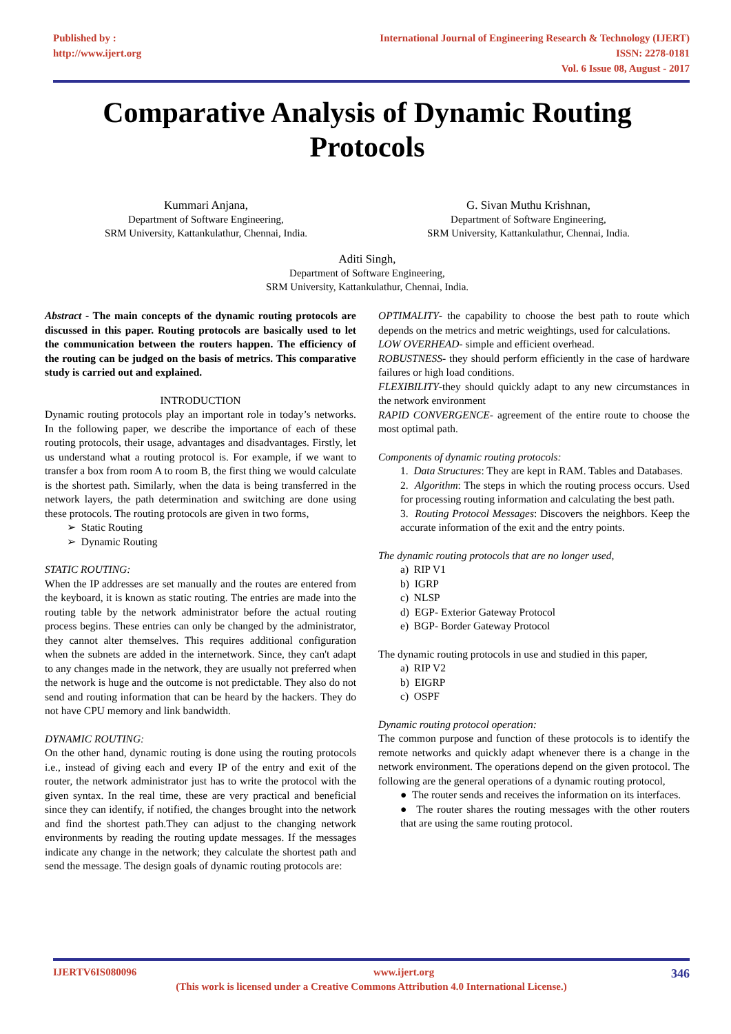Published by :
http://www.ijert.org
International Journal of Engineering Research & Technology (IJERT)
ISSN: 2278-0181
Vol. 6 Issue 08, August - 2017
Comparative Analysis of Dynamic Routing Protocols
Kummari Anjana,
Department of Software Engineering,
SRM University, Kattankulathur, Chennai, India.
G. Sivan Muthu Krishnan,
Department of Software Engineering,
SRM University, Kattankulathur, Chennai, India.
Aditi Singh,
Department of Software Engineering,
SRM University, Kattankulathur, Chennai, India.
Abstract - The main concepts of the dynamic routing protocols are discussed in this paper. Routing protocols are basically used to let the communication between the routers happen. The efficiency of the routing can be judged on the basis of metrics. This comparative study is carried out and explained.
INTRODUCTION
Dynamic routing protocols play an important role in today’s networks. In the following paper, we describe the importance of each of these routing protocols, their usage, advantages and disadvantages. Firstly, let us understand what a routing protocol is. For example, if we want to transfer a box from room A to room B, the first thing we would calculate is the shortest path. Similarly, when the data is being transferred in the network layers, the path determination and switching are done using these protocols. The routing protocols are given in two forms,
➢ Static Routing
➢ Dynamic Routing
STATIC ROUTING:
When the IP addresses are set manually and the routes are entered from the keyboard, it is known as static routing. The entries are made into the routing table by the network administrator before the actual routing process begins. These entries can only be changed by the administrator, they cannot alter themselves. This requires additional configuration when the subnets are added in the internetwork. Since, they can't adapt to any changes made in the network, they are usually not preferred when the network is huge and the outcome is not predictable. They also do not send and routing information that can be heard by the hackers. They do not have CPU memory and link bandwidth.
DYNAMIC ROUTING:
On the other hand, dynamic routing is done using the routing protocols i.e., instead of giving each and every IP of the entry and exit of the router, the network administrator just has to write the protocol with the given syntax. In the real time, these are very practical and beneficial since they can identify, if notified, the changes brought into the network and find the shortest path.They can adjust to the changing network environments by reading the routing update messages. If the messages indicate any change in the network; they calculate the shortest path and send the message. The design goals of dynamic routing protocols are:
OPTIMALITY- the capability to choose the best path to route which depends on the metrics and metric weightings, used for calculations.
LOW OVERHEAD- simple and efficient overhead.
ROBUSTNESS- they should perform efficiently in the case of hardware failures or high load conditions.
FLEXIBILITY-they should quickly adapt to any new circumstances in the network environment
RAPID CONVERGENCE- agreement of the entire route to choose the most optimal path.
Components of dynamic routing protocols:
1. Data Structures: They are kept in RAM. Tables and Databases.
2. Algorithm: The steps in which the routing process occurs. Used for processing routing information and calculating the best path.
3. Routing Protocol Messages: Discovers the neighbors. Keep the accurate information of the exit and the entry points.
The dynamic routing protocols that are no longer used,
a) RIP V1
b) IGRP
c) NLSP
d) EGP- Exterior Gateway Protocol
e) BGP- Border Gateway Protocol
The dynamic routing protocols in use and studied in this paper,
a) RIP V2
b) EIGRP
c) OSPF
Dynamic routing protocol operation:
The common purpose and function of these protocols is to identify the remote networks and quickly adapt whenever there is a change in the network environment. The operations depend on the given protocol. The following are the general operations of a dynamic routing protocol,
● The router sends and receives the information on its interfaces.
● The router shares the routing messages with the other routers that are using the same routing protocol.
IJERTV6IS080096 www.ijert.org 346
(This work is licensed under a Creative Commons Attribution 4.0 International License.)